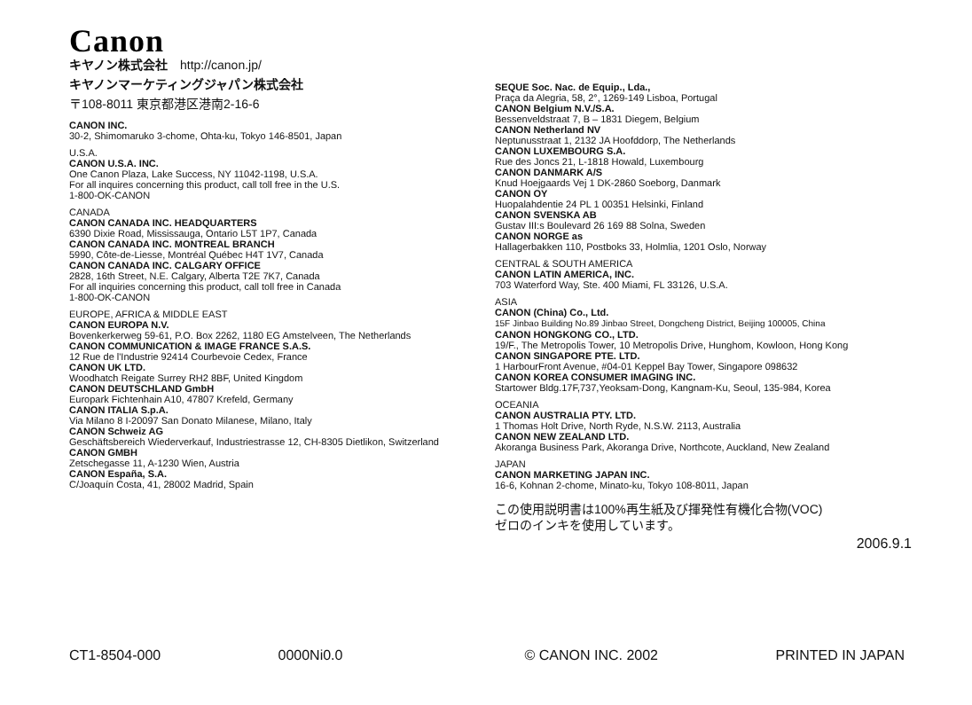Canon
キヤノン株式会社　http://canon.jp/
キヤノンマーケティングジャパン株式会社
〒108-8011 東京都港区港南2-16-6
CANON INC.
30-2, Shimomaruko 3-chome, Ohta-ku, Tokyo 146-8501, Japan
U.S.A.
CANON U.S.A. INC.
One Canon Plaza, Lake Success, NY 11042-1198, U.S.A.
For all inquires concerning this product, call toll free in the U.S.
1-800-OK-CANON
CANADA
CANON CANADA INC. HEADQUARTERS
6390 Dixie Road, Mississauga, Ontario L5T 1P7, Canada
CANON CANADA INC. MONTREAL BRANCH
5990, Côte-de-Liesse, Montréal Québec H4T 1V7, Canada
CANON CANADA INC. CALGARY OFFICE
2828, 16th Street, N.E. Calgary, Alberta T2E 7K7, Canada
For all inquiries concerning this product, call toll free in Canada
1-800-OK-CANON
EUROPE, AFRICA & MIDDLE EAST
CANON EUROPA N.V.
Bovenkerkerweg 59-61, P.O. Box 2262, 1180 EG Amstelveen, The Netherlands
CANON COMMUNICATION & IMAGE FRANCE S.A.S.
12 Rue de l'Industrie 92414 Courbevoie Cedex, France
CANON UK LTD.
Woodhatch Reigate Surrey RH2 8BF, United Kingdom
CANON DEUTSCHLAND GmbH
Europark Fichtenhain A10, 47807 Krefeld, Germany
CANON ITALIA S.p.A.
Via Milano 8 I-20097 San Donato Milanese, Milano, Italy
CANON Schweiz AG
Geschäftsbereich Wiederverkauf, Industriestrasse 12, CH-8305 Dietlikon, Switzerland
CANON GMBH
Zetschegasse 11, A-1230 Wien, Austria
CANON España, S.A.
C/Joaquín Costa, 41, 28002 Madrid, Spain
SEQUE Soc. Nac. de Equip., Lda.,
Praça da Alegria, 58, 2°, 1269-149 Lisboa, Portugal
CANON Belgium N.V./S.A.
Bessenveldstraat 7, B – 1831 Diegem, Belgium
CANON Netherland NV
Neptunusstraat 1, 2132 JA Hoofddorp, The Netherlands
CANON LUXEMBOURG S.A.
Rue des Joncs 21, L-1818 Howald, Luxembourg
CANON DANMARK A/S
Knud Hoejgaards Vej 1 DK-2860 Soeborg, Danmark
CANON OY
Huopalahdentie 24 PL 1 00351 Helsinki, Finland
CANON SVENSKA AB
Gustav III:s Boulevard 26 169 88 Solna, Sweden
CANON NORGE as
Hallagerbakken 110, Postboks 33, Holmlia, 1201 Oslo, Norway
CENTRAL & SOUTH AMERICA
CANON LATIN AMERICA, INC.
703 Waterford Way, Ste. 400 Miami, FL 33126, U.S.A.
ASIA
CANON (China) Co., Ltd.
15F Jinbao Building No.89 Jinbao Street, Dongcheng District, Beijing 100005, China
CANON HONGKONG CO., LTD.
19/F., The Metropolis Tower, 10 Metropolis Drive, Hunghom, Kowloon, Hong Kong
CANON SINGAPORE PTE. LTD.
1 HarbourFront Avenue, #04-01 Keppel Bay Tower, Singapore 098632
CANON KOREA CONSUMER IMAGING INC.
Startower Bldg.17F,737,Yeoksam-Dong, Kangnam-Ku, Seoul, 135-984, Korea
OCEANIA
CANON AUSTRALIA PTY. LTD.
1 Thomas Holt Drive, North Ryde, N.S.W. 2113, Australia
CANON NEW ZEALAND LTD.
Akoranga Business Park, Akoranga Drive, Northcote, Auckland, New Zealand
JAPAN
CANON MARKETING JAPAN INC.
16-6, Kohnan 2-chome, Minato-ku, Tokyo 108-8011, Japan
この使用説明書は100%再生紙及び揮発性有機化合物(VOC)
ゼロのインキを使用しています。
2006.9.1
CT1-8504-000 0000Ni0.0 © CANON INC. 2002 PRINTED IN JAPAN